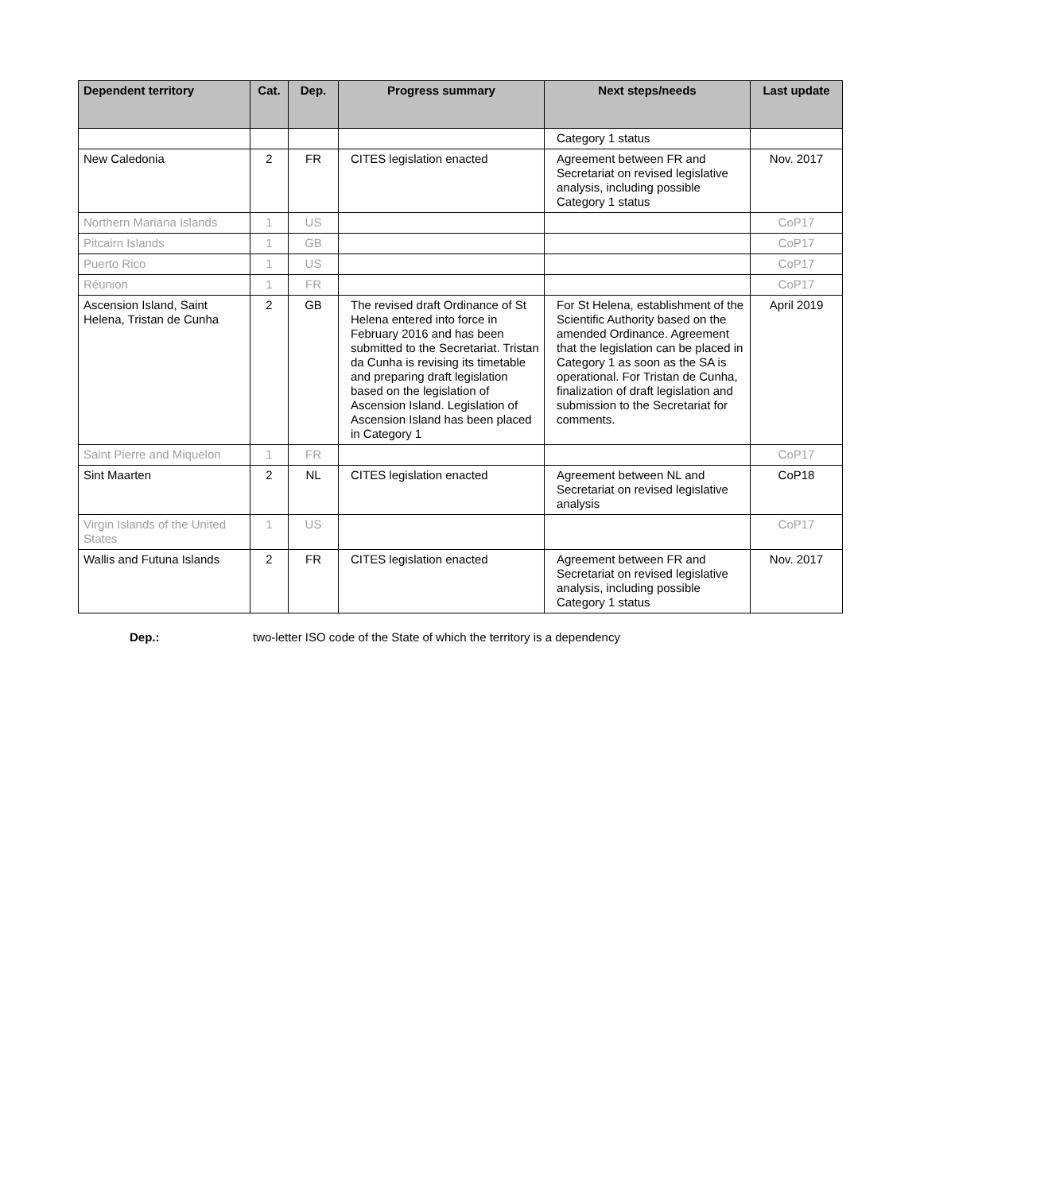| Dependent territory | Cat. | Dep. | Progress summary | Next steps/needs | Last update |
| --- | --- | --- | --- | --- | --- |
| | | | | Category 1 status | |
| New Caledonia | 2 | FR | CITES legislation enacted | Agreement between FR and Secretariat on revised legislative analysis, including possible Category 1 status | Nov. 2017 |
| Northern Mariana Islands | 1 | US | | | CoP17 |
| Pitcairn Islands | 1 | GB | | | CoP17 |
| Puerto Rico | 1 | US | | | CoP17 |
| Réunion | 1 | FR | | | CoP17 |
| Ascension Island, Saint Helena, Tristan de Cunha | 2 | GB | The revised draft Ordinance of St Helena entered into force in February 2016 and has been submitted to the Secretariat. Tristan da Cunha is revising its timetable and preparing draft legislation based on the legislation of Ascension Island. Legislation of Ascension Island has been placed in Category 1 | For St Helena, establishment of the Scientific Authority based on the amended Ordinance. Agreement that the legislation can be placed in Category 1 as soon as the SA is operational. For Tristan de Cunha, finalization of draft legislation and submission to the Secretariat for comments. | April 2019 |
| Saint Pierre and Miquelon | 1 | FR | | | CoP17 |
| Sint Maarten | 2 | NL | CITES legislation enacted | Agreement between NL and Secretariat on revised legislative analysis | CoP18 |
| Virgin Islands of the United States | 1 | US | | | CoP17 |
| Wallis and Futuna Islands | 2 | FR | CITES legislation enacted | Agreement between FR and Secretariat on revised legislative analysis, including possible Category 1 status | Nov. 2017 |
Dep.: two-letter ISO code of the State of which the territory is a dependency